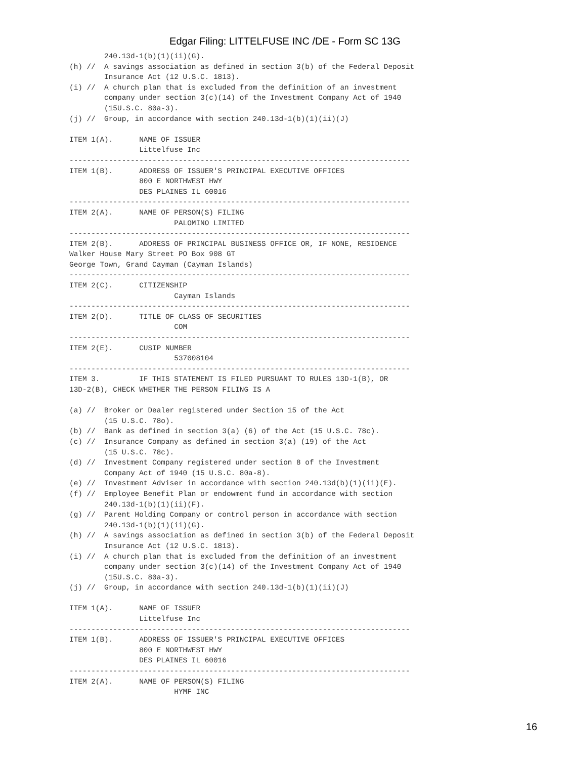Edgar Filing: LITTELFUSE INC /DE - Form SC 13G
        240.13d-1(b)(1)(ii)(G).
(h) //  A savings association as defined in section 3(b) of the Federal Deposit
        Insurance Act (12 U.S.C. 1813).
(i) //  A church plan that is excluded from the definition of an investment
        company under section 3(c)(14) of the Investment Company Act of 1940
        (15U.S.C. 80a-3).
(j) //  Group, in accordance with section 240.13d-1(b)(1)(ii)(J)

ITEM 1(A).      NAME OF ISSUER
                Littelfuse Inc
------------------------------------------------------------------------------
ITEM 1(B).      ADDRESS OF ISSUER'S PRINCIPAL EXECUTIVE OFFICES
                800 E NORTHWEST HWY
                DES PLAINES IL 60016
------------------------------------------------------------------------------
ITEM 2(A).      NAME OF PERSON(S) FILING
                        PALOMINO LIMITED
------------------------------------------------------------------------------
ITEM 2(B).      ADDRESS OF PRINCIPAL BUSINESS OFFICE OR, IF NONE, RESIDENCE
Walker House Mary Street PO Box 908 GT
George Town, Grand Cayman (Cayman Islands)
------------------------------------------------------------------------------
ITEM 2(C).      CITIZENSHIP
                        Cayman Islands
------------------------------------------------------------------------------
ITEM 2(D).      TITLE OF CLASS OF SECURITIES
                        COM
------------------------------------------------------------------------------
ITEM 2(E).      CUSIP NUMBER
                        537008104
------------------------------------------------------------------------------
ITEM 3.         IF THIS STATEMENT IS FILED PURSUANT TO RULES 13D-1(B), OR
13D-2(B), CHECK WHETHER THE PERSON FILING IS A

(a) //  Broker or Dealer registered under Section 15 of the Act
        (15 U.S.C. 78o).
(b) //  Bank as defined in section 3(a) (6) of the Act (15 U.S.C. 78c).
(c) //  Insurance Company as defined in section 3(a) (19) of the Act
        (15 U.S.C. 78c).
(d) //  Investment Company registered under section 8 of the Investment
        Company Act of 1940 (15 U.S.C. 80a-8).
(e) //  Investment Adviser in accordance with section 240.13d(b)(1)(ii)(E).
(f) //  Employee Benefit Plan or endowment fund in accordance with section
        240.13d-1(b)(1)(ii)(F).
(g) //  Parent Holding Company or control person in accordance with section
        240.13d-1(b)(1)(ii)(G).
(h) //  A savings association as defined in section 3(b) of the Federal Deposit
        Insurance Act (12 U.S.C. 1813).
(i) //  A church plan that is excluded from the definition of an investment
        company under section 3(c)(14) of the Investment Company Act of 1940
        (15U.S.C. 80a-3).
(j) //  Group, in accordance with section 240.13d-1(b)(1)(ii)(J)

ITEM 1(A).      NAME OF ISSUER
                Littelfuse Inc
------------------------------------------------------------------------------
ITEM 1(B).      ADDRESS OF ISSUER'S PRINCIPAL EXECUTIVE OFFICES
                800 E NORTHWEST HWY
                DES PLAINES IL 60016
------------------------------------------------------------------------------
ITEM 2(A).      NAME OF PERSON(S) FILING
                        HYMF INC
16